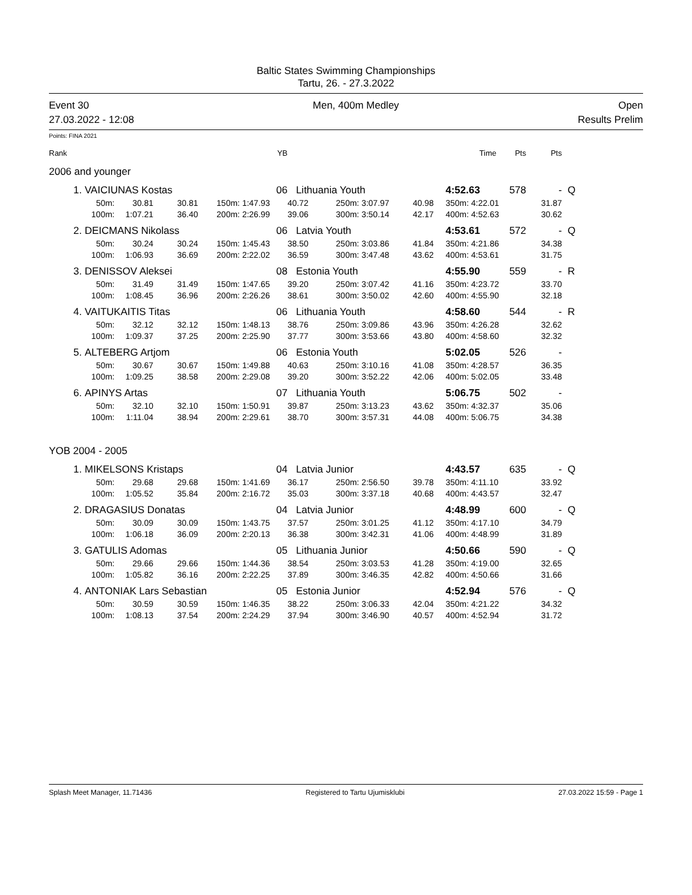Baltic States Swimming Championships
Tartu, 26. - 27.3.2022
Event 30
27.03.2022 - 12:08 Men, 400m Medley Open
Results Prelim
Points: FINA 2021
| Rank | | | | | YB | | | | | Time | Pts | Pts | |
| 2006 and younger | | | | | | | | | | | | | |
| 1. | VAICIUNAS Kostas | | | | 06 | Lithuania Youth | | | | 4:52.63 | 578 | - | Q |
| | 50m: | 30.81 | 30.81 | 150m: | 1:47.93 | 40.72 | 250m: | 3:07.97 | 40.98 | 350m: 4:22.01 | | 31.87 | |
| | 100m: | 1:07.21 | 36.40 | 200m: | 2:26.99 | 39.06 | 300m: | 3:50.14 | 42.17 | 400m: 4:52.63 | | 30.62 | |
| 2. | DEICMANS Nikolass | | | | 06 | Latvia Youth | | | | 4:53.61 | 572 | - | Q |
| | 50m: | 30.24 | 30.24 | 150m: | 1:45.43 | 38.50 | 250m: | 3:03.86 | 41.84 | 350m: 4:21.86 | | 34.38 | |
| | 100m: | 1:06.93 | 36.69 | 200m: | 2:22.02 | 36.59 | 300m: | 3:47.48 | 43.62 | 400m: 4:53.61 | | 31.75 | |
| 3. | DENISSOV Aleksei | | | | 08 | Estonia Youth | | | | 4:55.90 | 559 | - | R |
| | 50m: | 31.49 | 31.49 | 150m: | 1:47.65 | 39.20 | 250m: | 3:07.42 | 41.16 | 350m: 4:23.72 | | 33.70 | |
| | 100m: | 1:08.45 | 36.96 | 200m: | 2:26.26 | 38.61 | 300m: | 3:50.02 | 42.60 | 400m: 4:55.90 | | 32.18 | |
| 4. | VAITUKAITIS Titas | | | | 06 | Lithuania Youth | | | | 4:58.60 | 544 | - | R |
| | 50m: | 32.12 | 32.12 | 150m: | 1:48.13 | 38.76 | 250m: | 3:09.86 | 43.96 | 350m: 4:26.28 | | 32.62 | |
| | 100m: | 1:09.37 | 37.25 | 200m: | 2:25.90 | 37.77 | 300m: | 3:53.66 | 43.80 | 400m: 4:58.60 | | 32.32 | |
| 5. | ALTEBERG Artjom | | | | 06 | Estonia Youth | | | | 5:02.05 | 526 | - | |
| | 50m: | 30.67 | 30.67 | 150m: | 1:49.88 | 40.63 | 250m: | 3:10.16 | 41.08 | 350m: 4:28.57 | | 36.35 | |
| | 100m: | 1:09.25 | 38.58 | 200m: | 2:29.08 | 39.20 | 300m: | 3:52.22 | 42.06 | 400m: 5:02.05 | | 33.48 | |
| 6. | APINYS Artas | | | | 07 | Lithuania Youth | | | | 5:06.75 | 502 | - | |
| | 50m: | 32.10 | 32.10 | 150m: | 1:50.91 | 39.87 | 250m: | 3:13.23 | 43.62 | 350m: 4:32.37 | | 35.06 | |
| | 100m: | 1:11.04 | 38.94 | 200m: | 2:29.61 | 38.70 | 300m: | 3:57.31 | 44.08 | 400m: 5:06.75 | | 34.38 | |
| YOB 2004 - 2005 | | | | | | | | | | | | | |
| 1. | MIKELSONS Kristaps | | | | 04 | Latvia Junior | | | | 4:43.57 | 635 | - | Q |
| | 50m: | 29.68 | 29.68 | 150m: | 1:41.69 | 36.17 | 250m: | 2:56.50 | 39.78 | 350m: 4:11.10 | | 33.92 | |
| | 100m: | 1:05.52 | 35.84 | 200m: | 2:16.72 | 35.03 | 300m: | 3:37.18 | 40.68 | 400m: 4:43.57 | | 32.47 | |
| 2. | DRAGASIUS Donatas | | | | 04 | Latvia Junior | | | | 4:48.99 | 600 | - | Q |
| | 50m: | 30.09 | 30.09 | 150m: | 1:43.75 | 37.57 | 250m: | 3:01.25 | 41.12 | 350m: 4:17.10 | | 34.79 | |
| | 100m: | 1:06.18 | 36.09 | 200m: | 2:20.13 | 36.38 | 300m: | 3:42.31 | 41.06 | 400m: 4:48.99 | | 31.89 | |
| 3. | GATULIS Adomas | | | | 05 | Lithuania Junior | | | | 4:50.66 | 590 | - | Q |
| | 50m: | 29.66 | 29.66 | 150m: | 1:44.36 | 38.54 | 250m: | 3:03.53 | 41.28 | 350m: 4:19.00 | | 32.65 | |
| | 100m: | 1:05.82 | 36.16 | 200m: | 2:22.25 | 37.89 | 300m: | 3:46.35 | 42.82 | 400m: 4:50.66 | | 31.66 | |
| 4. | ANTONIAK Lars Sebastian | | | | 05 | Estonia Junior | | | | 4:52.94 | 576 | - | Q |
| | 50m: | 30.59 | 30.59 | 150m: | 1:46.35 | 38.22 | 250m: | 3:06.33 | 42.04 | 350m: 4:21.22 | | 34.32 | |
| | 100m: | 1:08.13 | 37.54 | 200m: | 2:24.29 | 37.94 | 300m: | 3:46.90 | 40.57 | 400m: 4:52.94 | | 31.72 | |
Splash Meet Manager, 11.71436 Registered to Tartu Ujumisklubi 27.03.2022 15:59 - Page 1